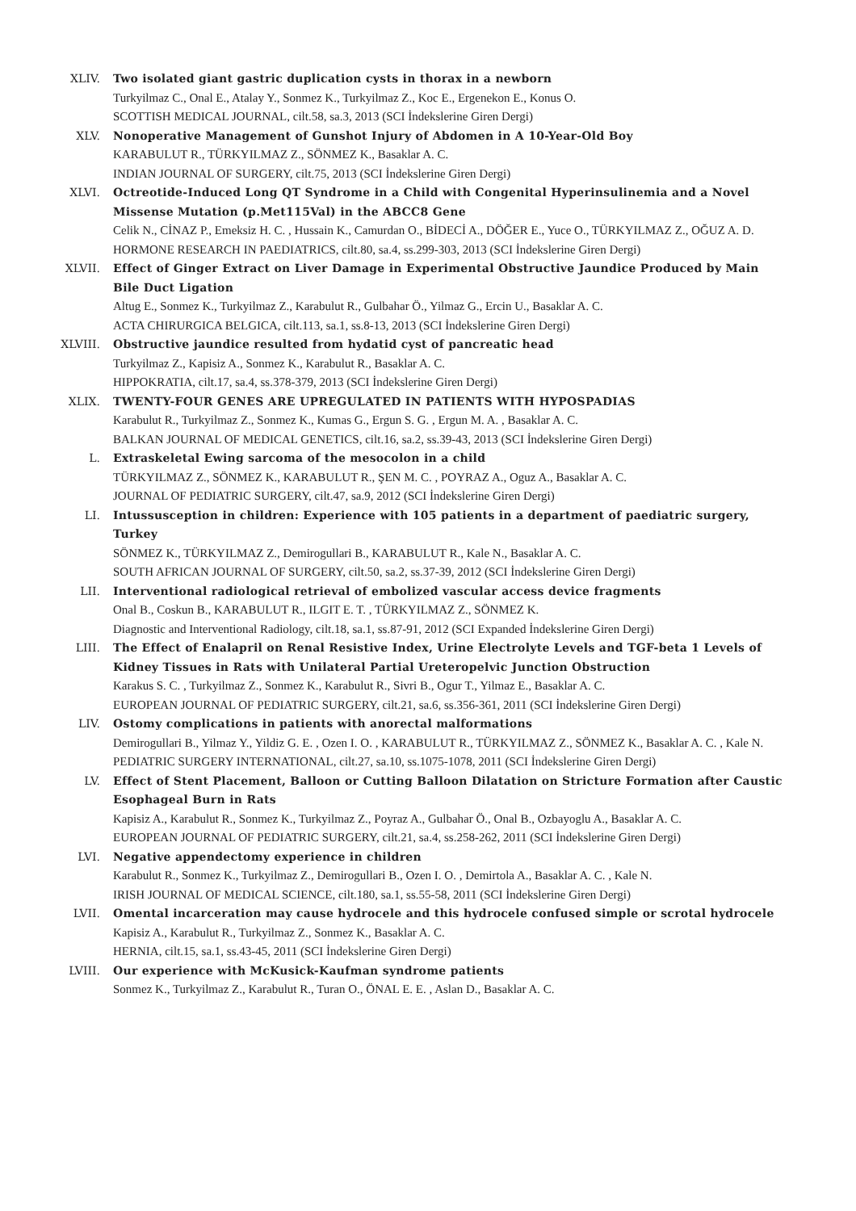XLIV. Two isolated giant gastric duplication cysts in thorax in a newborn
Turkyilmaz C., Onal E., Atalay Y., Sonmez K., Turkyilmaz Z., Koc E., Ergenekon E., Konus O.
SCOTTISH MEDICAL JOURNAL, cilt.58, sa.3, 2013 (SCI İndekslerine Giren Dergi)
XLV. Nonoperative Management of Gunshot Injury of Abdomen in A 10-Year-Old Boy
KARABULUT R., TÜRKYILMAZ Z., SÖNMEZ K., Basaklar A. C.
INDIAN JOURNAL OF SURGERY, cilt.75, 2013 (SCI İndekslerine Giren Dergi)
XLVI. Octreotide-Induced Long QT Syndrome in a Child with Congenital Hyperinsulinemia and a Novel Missense Mutation (p.Met115Val) in the ABCC8 Gene
Celik N., CİNAZ P., Emeksiz H. C. , Hussain K., Camurdan O., BİDECİ A., DÖĞER E., Yuce O., TÜRKYILMAZ Z., OĞUZ A. D.
HORMONE RESEARCH IN PAEDIATRICS, cilt.80, sa.4, ss.299-303, 2013 (SCI İndekslerine Giren Dergi)
XLVII. Effect of Ginger Extract on Liver Damage in Experimental Obstructive Jaundice Produced by Main Bile Duct Ligation
Altug E., Sonmez K., Turkyilmaz Z., Karabulut R., Gulbahar Ö., Yilmaz G., Ercin U., Basaklar A. C.
ACTA CHIRURGICA BELGICA, cilt.113, sa.1, ss.8-13, 2013 (SCI İndekslerine Giren Dergi)
XLVIII. Obstructive jaundice resulted from hydatid cyst of pancreatic head
Turkyilmaz Z., Kapisiz A., Sonmez K., Karabulut R., Basaklar A. C.
HIPPOKRATIA, cilt.17, sa.4, ss.378-379, 2013 (SCI İndekslerine Giren Dergi)
XLIX. TWENTY-FOUR GENES ARE UPREGULATED IN PATIENTS WITH HYPOSPADIAS
Karabulut R., Turkyilmaz Z., Sonmez K., Kumas G., Ergun S. G. , Ergun M. A. , Basaklar A. C.
BALKAN JOURNAL OF MEDICAL GENETICS, cilt.16, sa.2, ss.39-43, 2013 (SCI İndekslerine Giren Dergi)
L. Extraskeletal Ewing sarcoma of the mesocolon in a child
TÜRKYILMAZ Z., SÖNMEZ K., KARABULUT R., ŞEN M. C. , POYRAZ A., Oguz A., Basaklar A. C.
JOURNAL OF PEDIATRIC SURGERY, cilt.47, sa.9, 2012 (SCI İndekslerine Giren Dergi)
LI. Intussusception in children: Experience with 105 patients in a department of paediatric surgery, Turkey
SÖNMEZ K., TÜRKYILMAZ Z., Demirogullari B., KARABULUT R., Kale N., Basaklar A. C.
SOUTH AFRICAN JOURNAL OF SURGERY, cilt.50, sa.2, ss.37-39, 2012 (SCI İndekslerine Giren Dergi)
LII. Interventional radiological retrieval of embolized vascular access device fragments
Onal B., Coskun B., KARABULUT R., ILGIT E. T. , TÜRKYILMAZ Z., SÖNMEZ K.
Diagnostic and Interventional Radiology, cilt.18, sa.1, ss.87-91, 2012 (SCI Expanded İndekslerine Giren Dergi)
LIII. The Effect of Enalapril on Renal Resistive Index, Urine Electrolyte Levels and TGF-beta 1 Levels of Kidney Tissues in Rats with Unilateral Partial Ureteropelvic Junction Obstruction
Karakus S. C. , Turkyilmaz Z., Sonmez K., Karabulut R., Sivri B., Ogur T., Yilmaz E., Basaklar A. C.
EUROPEAN JOURNAL OF PEDIATRIC SURGERY, cilt.21, sa.6, ss.356-361, 2011 (SCI İndekslerine Giren Dergi)
LIV. Ostomy complications in patients with anorectal malformations
Demirogullari B., Yilmaz Y., Yildiz G. E. , Ozen I. O. , KARABULUT R., TÜRKYILMAZ Z., SÖNMEZ K., Basaklar A. C. , Kale N.
PEDIATRIC SURGERY INTERNATIONAL, cilt.27, sa.10, ss.1075-1078, 2011 (SCI İndekslerine Giren Dergi)
LV. Effect of Stent Placement, Balloon or Cutting Balloon Dilatation on Stricture Formation after Caustic Esophageal Burn in Rats
Kapisiz A., Karabulut R., Sonmez K., Turkyilmaz Z., Poyraz A., Gulbahar Ö., Onal B., Ozbayoglu A., Basaklar A. C.
EUROPEAN JOURNAL OF PEDIATRIC SURGERY, cilt.21, sa.4, ss.258-262, 2011 (SCI İndekslerine Giren Dergi)
LVI. Negative appendectomy experience in children
Karabulut R., Sonmez K., Turkyilmaz Z., Demirogullari B., Ozen I. O. , Demirtola A., Basaklar A. C. , Kale N.
IRISH JOURNAL OF MEDICAL SCIENCE, cilt.180, sa.1, ss.55-58, 2011 (SCI İndekslerine Giren Dergi)
LVII. Omental incarceration may cause hydrocele and this hydrocele confused simple or scrotal hydrocele
Kapisiz A., Karabulut R., Turkyilmaz Z., Sonmez K., Basaklar A. C.
HERNIA, cilt.15, sa.1, ss.43-45, 2011 (SCI İndekslerine Giren Dergi)
LVIII. Our experience with McKusick-Kaufman syndrome patients
Sonmez K., Turkyilmaz Z., Karabulut R., Turan O., ÖNAL E. E. , Aslan D., Basaklar A. C.